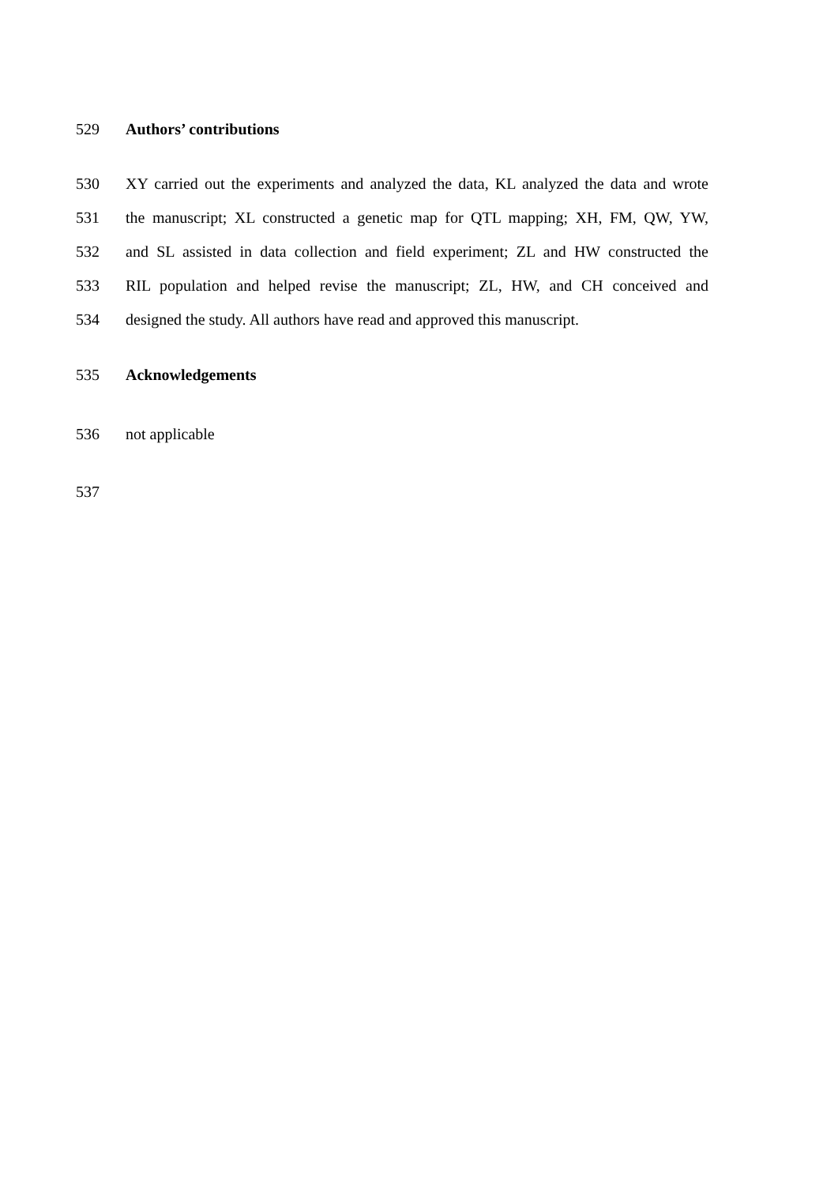529 Authors’ contributions
530 XY carried out the experiments and analyzed the data, KL analyzed the data and wrote
531 the manuscript; XL constructed a genetic map for QTL mapping; XH, FM, QW, YW,
532 and SL assisted in data collection and field experiment; ZL and HW constructed the
533 RIL population and helped revise the manuscript; ZL, HW, and CH conceived and
534 designed the study. All authors have read and approved this manuscript.
535 Acknowledgements
536 not applicable
537